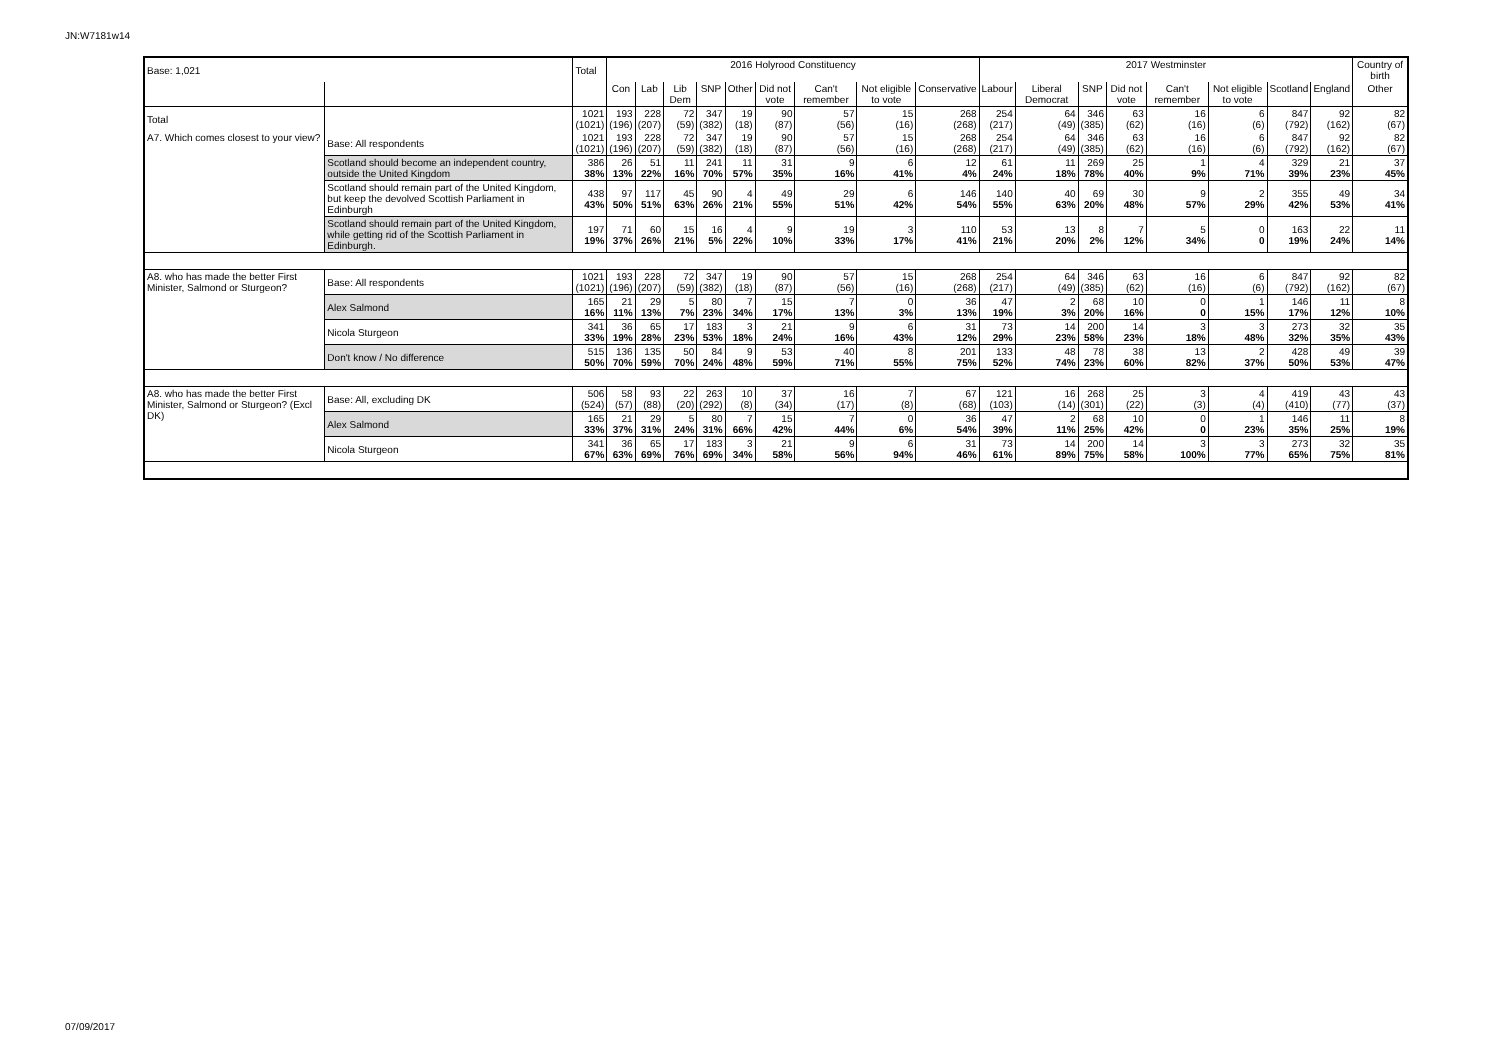JN:W7181w14
| Base: 1,021 | | Total | 2016 Holyrood Constituency | | | | | | | | | 2017 Westminster | | | | | | | | Country of birth |
| | | | Con | Lab | Lib Dem | SNP | Other | Did not vote | Can't remember | Not eligible to vote | Conservative | Labour | Liberal Democrat | SNP | Did not vote | Can't remember | Not eligible to vote | Scotland | England | Other |
| Total | | 1021 (1021) | 193 (196) | 228 (207) | 72 (59) | 347 (382) | 19 (18) | 90 (87) | 57 (56) | 15 (16) | 268 (268) | 254 (217) | 64 (49) | 346 (385) | 63 (62) | 16 (16) | 6 (6) | 847 (792) | 92 (162) | 82 (67) |
| A7. Which comes closest to your view? | Base: All respondents | 1021 (1021) | 193 (196) | 228 (207) | 72 (59) | 347 (382) | 19 (18) | 90 (87) | 57 (56) | 15 (16) | 268 (268) | 254 (217) | 64 (49) | 346 (385) | 63 (62) | 16 (16) | 6 (6) | 847 (792) | 92 (162) | 82 (67) |
| | Scotland should become an independent country, outside the United Kingdom | 386 38% | 26 13% | 51 22% | 11 16% | 241 70% | 11 57% | 31 35% | 9 16% | 6 41% | 12 4% | 61 24% | 11 18% | 269 78% | 25 40% | 1 9% | 4 71% | 329 39% | 21 23% | 37 45% |
| | Scotland should remain part of the United Kingdom, but keep the devolved Scottish Parliament in Edinburgh | 438 43% | 97 50% | 117 51% | 45 63% | 90 26% | 4 21% | 49 55% | 29 51% | 6 42% | 146 54% | 140 55% | 40 63% | 69 20% | 30 48% | 9 57% | 2 29% | 355 42% | 49 53% | 34 41% |
| | Scotland should remain part of the United Kingdom, while getting rid of the Scottish Parliament in Edinburgh. | 197 19% | 71 37% | 60 26% | 15 21% | 16 5% | 4 22% | 9 10% | 19 33% | 3 17% | 110 41% | 53 21% | 13 20% | 8 2% | 7 12% | 5 34% | 0 0 | 163 19% | 22 24% | 11 14% |
| A8. who has made the better First Minister, Salmond or Sturgeon? | Base: All respondents | 1021 (1021) | 193 (196) | 228 (207) | 72 (59) | 347 (382) | 19 (18) | 90 (87) | 57 (56) | 15 (16) | 268 (268) | 254 (217) | 64 (49) | 346 (385) | 63 (62) | 16 (16) | 6 (6) | 847 (792) | 92 (162) | 82 (67) |
| | Alex Salmond | 165 16% | 21 11% | 29 13% | 5 7% | 80 23% | 7 34% | 15 17% | 7 13% | 0 3% | 36 13% | 47 19% | 2 3% | 68 20% | 10 16% | 0 0 | 1 15% | 146 17% | 11 12% | 8 10% |
| | Nicola Sturgeon | 341 33% | 36 19% | 65 28% | 17 23% | 183 53% | 3 18% | 21 24% | 9 16% | 6 43% | 31 12% | 73 29% | 14 23% | 200 58% | 14 23% | 3 18% | 3 48% | 273 32% | 32 35% | 35 43% |
| | Don't know / No difference | 515 50% | 136 70% | 135 59% | 50 70% | 84 24% | 9 48% | 53 59% | 40 71% | 8 55% | 201 75% | 133 52% | 48 74% | 78 23% | 38 60% | 13 82% | 2 37% | 428 50% | 49 53% | 39 47% |
| A8. who has made the better First Minister, Salmond or Sturgeon? (Excl DK) | Base: All, excluding DK | 506 (524) | 58 (57) | 93 (88) | 22 (20) | 263 (292) | 10 (8) | 37 (34) | 16 (17) | 7 (8) | 67 (68) | 121 (103) | 16 (14) | 268 (301) | 25 (22) | 3 (3) | 4 (4) | 419 (410) | 43 (77) | 43 (37) |
| | Alex Salmond | 165 33% | 21 37% | 29 31% | 5 24% | 80 31% | 7 66% | 15 42% | 7 44% | 0 6% | 36 54% | 47 39% | 2 11% | 68 25% | 10 42% | 0 0 | 1 23% | 146 35% | 11 25% | 8 19% |
| | Nicola Sturgeon | 341 67% | 36 63% | 65 69% | 17 76% | 183 69% | 3 34% | 21 58% | 9 56% | 6 94% | 31 46% | 73 61% | 14 89% | 200 75% | 14 58% | 3 100% | 3 77% | 273 65% | 32 75% | 35 81% |
07/09/2017